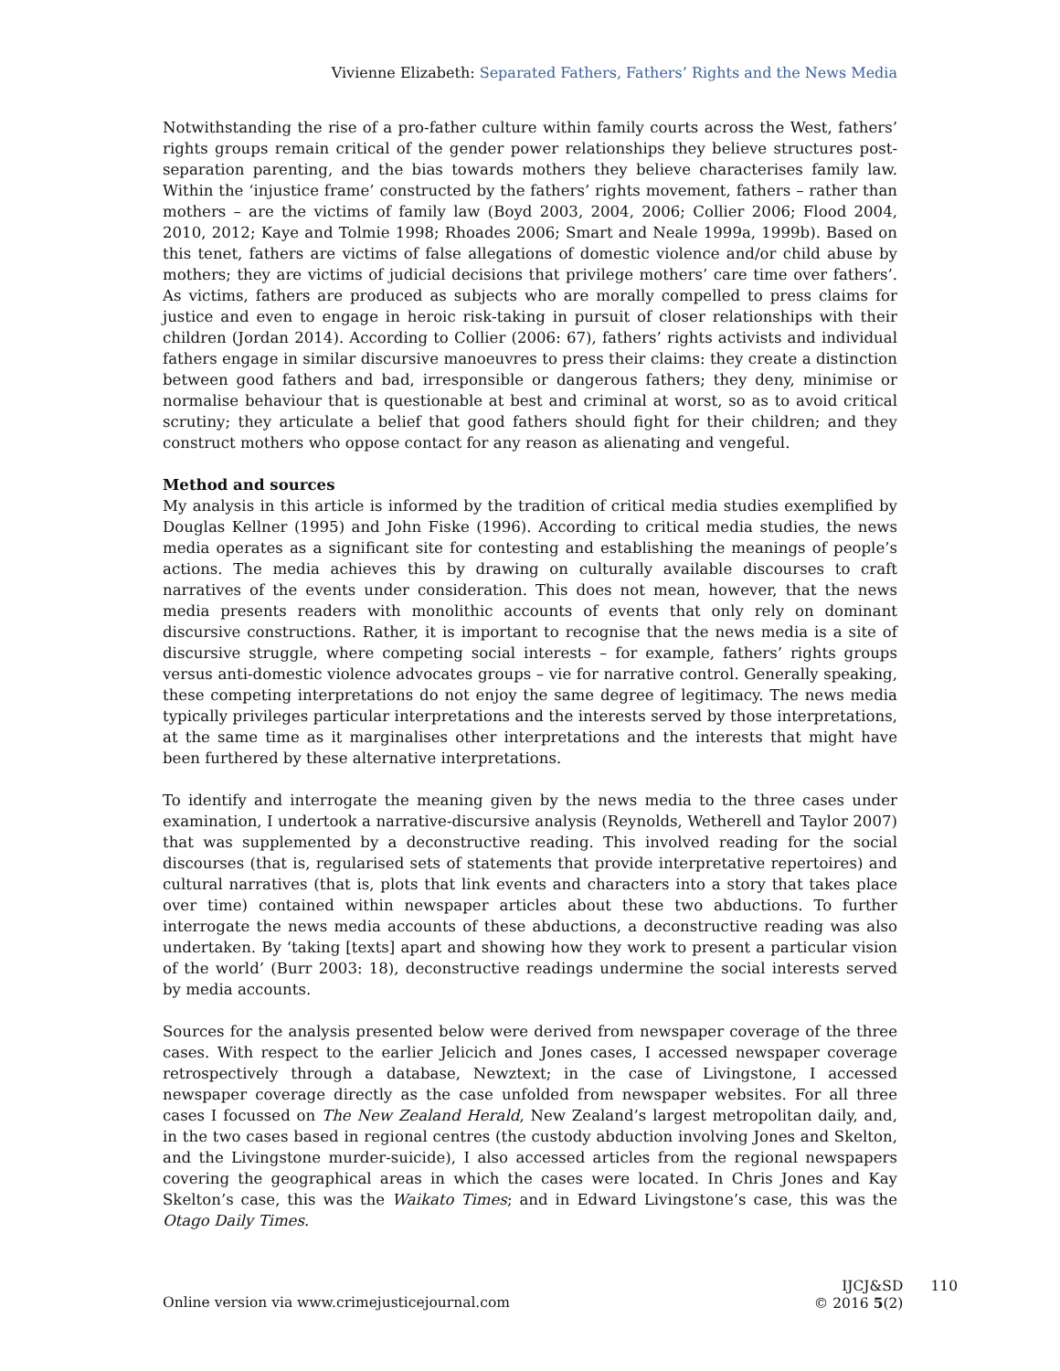Vivienne Elizabeth: Separated Fathers, Fathers’ Rights and the News Media
Notwithstanding the rise of a pro-father culture within family courts across the West, fathers’ rights groups remain critical of the gender power relationships they believe structures post-separation parenting, and the bias towards mothers they believe characterises family law. Within the ‘injustice frame’ constructed by the fathers’ rights movement, fathers – rather than mothers – are the victims of family law (Boyd 2003, 2004, 2006; Collier 2006; Flood 2004, 2010, 2012; Kaye and Tolmie 1998; Rhoades 2006; Smart and Neale 1999a, 1999b). Based on this tenet, fathers are victims of false allegations of domestic violence and/or child abuse by mothers; they are victims of judicial decisions that privilege mothers’ care time over fathers’. As victims, fathers are produced as subjects who are morally compelled to press claims for justice and even to engage in heroic risk-taking in pursuit of closer relationships with their children (Jordan 2014). According to Collier (2006: 67), fathers’ rights activists and individual fathers engage in similar discursive manoeuvres to press their claims: they create a distinction between good fathers and bad, irresponsible or dangerous fathers; they deny, minimise or normalise behaviour that is questionable at best and criminal at worst, so as to avoid critical scrutiny; they articulate a belief that good fathers should fight for their children; and they construct mothers who oppose contact for any reason as alienating and vengeful.
Method and sources
My analysis in this article is informed by the tradition of critical media studies exemplified by Douglas Kellner (1995) and John Fiske (1996). According to critical media studies, the news media operates as a significant site for contesting and establishing the meanings of people’s actions. The media achieves this by drawing on culturally available discourses to craft narratives of the events under consideration. This does not mean, however, that the news media presents readers with monolithic accounts of events that only rely on dominant discursive constructions. Rather, it is important to recognise that the news media is a site of discursive struggle, where competing social interests – for example, fathers’ rights groups versus anti-domestic violence advocates groups – vie for narrative control. Generally speaking, these competing interpretations do not enjoy the same degree of legitimacy. The news media typically privileges particular interpretations and the interests served by those interpretations, at the same time as it marginalises other interpretations and the interests that might have been furthered by these alternative interpretations.
To identify and interrogate the meaning given by the news media to the three cases under examination, I undertook a narrative-discursive analysis (Reynolds, Wetherell and Taylor 2007) that was supplemented by a deconstructive reading. This involved reading for the social discourses (that is, regularised sets of statements that provide interpretative repertoires) and cultural narratives (that is, plots that link events and characters into a story that takes place over time) contained within newspaper articles about these two abductions. To further interrogate the news media accounts of these abductions, a deconstructive reading was also undertaken. By ‘taking [texts] apart and showing how they work to present a particular vision of the world’ (Burr 2003: 18), deconstructive readings undermine the social interests served by media accounts.
Sources for the analysis presented below were derived from newspaper coverage of the three cases. With respect to the earlier Jelicich and Jones cases, I accessed newspaper coverage retrospectively through a database, Newztext; in the case of Livingstone, I accessed newspaper coverage directly as the case unfolded from newspaper websites. For all three cases I focussed on The New Zealand Herald, New Zealand’s largest metropolitan daily, and, in the two cases based in regional centres (the custody abduction involving Jones and Skelton, and the Livingstone murder-suicide), I also accessed articles from the regional newspapers covering the geographical areas in which the cases were located. In Chris Jones and Kay Skelton’s case, this was the Waikato Times; and in Edward Livingstone’s case, this was the Otago Daily Times.
Online version via www.crimejusticejournal.com
IJCJ&SD
© 2016 5(2)
110